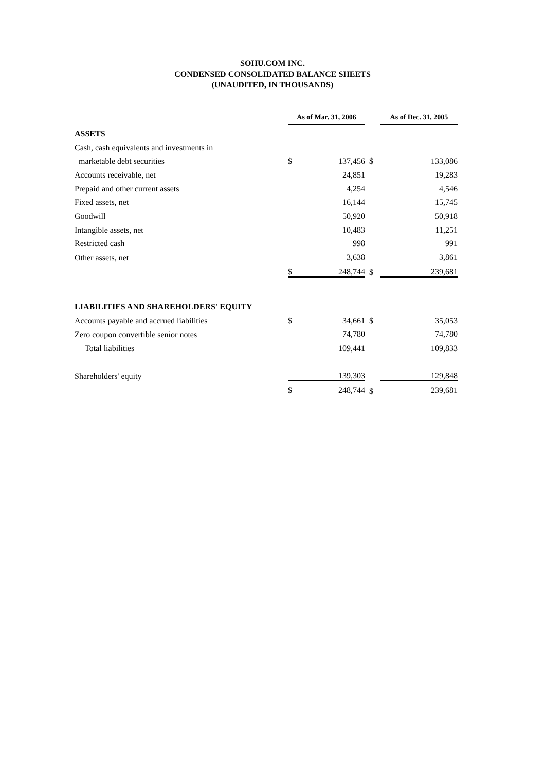SOHU.COM INC.
CONDENSED CONSOLIDATED BALANCE SHEETS
(UNAUDITED, IN THOUSANDS)
| | As of Mar. 31, 2006 | | | As of Dec. 31, 2005 | |
| ASSETS | | | | | |
| Cash, cash equivalents and investments in | | | | | |
| marketable debt securities | $ | 137,456 | $ | | 133,086 |
| Accounts receivable, net | | 24,851 | | | 19,283 |
| Prepaid and other current assets | | 4,254 | | | 4,546 |
| Fixed assets, net | | 16,144 | | | 15,745 |
| Goodwill | | 50,920 | | | 50,918 |
| Intangible assets, net | | 10,483 | | | 11,251 |
| Restricted cash | | 998 | | | 991 |
| Other assets, net | | 3,638 | | | 3,861 |
| | $ | 248,744 | $ | | 239,681 |
| LIABILITIES AND SHAREHOLDERS' EQUITY | | | | | |
| Accounts payable and accrued liabilities | $ | 34,661 | $ | | 35,053 |
| Zero coupon convertible senior notes | | 74,780 | | | 74,780 |
| Total liabilities | | 109,441 | | | 109,833 |
| Shareholders' equity | | 139,303 | | | 129,848 |
| | $ | 248,744 | $ | | 239,681 |